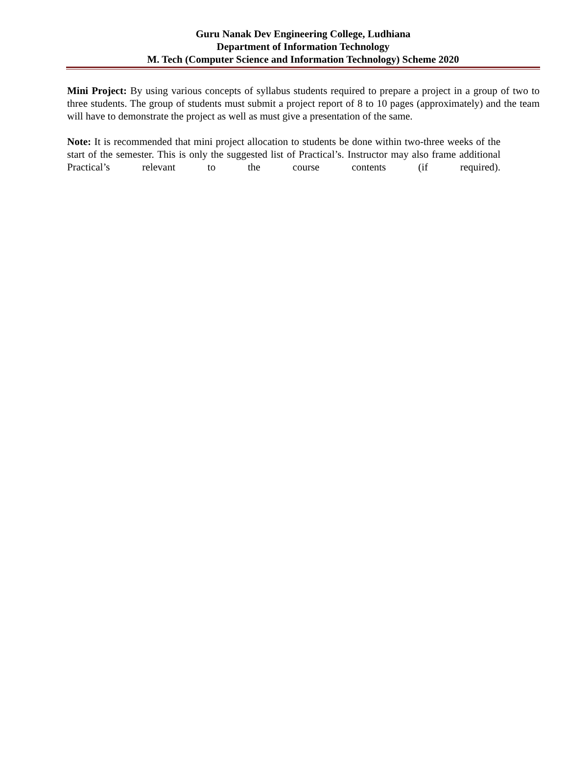Guru Nanak Dev Engineering College, Ludhiana
Department of Information Technology
M. Tech (Computer Science and Information Technology) Scheme 2020
Mini Project: By using various concepts of syllabus students required to prepare a project in a group of two to three students. The group of students must submit a project report of 8 to 10 pages (approximately) and the team will have to demonstrate the project as well as must give a presentation of the same.
Note: It is recommended that mini project allocation to students be done within two-three weeks of the start of the semester. This is only the suggested list of Practical’s. Instructor may also frame additional Practical’s relevant to the course contents (if required).